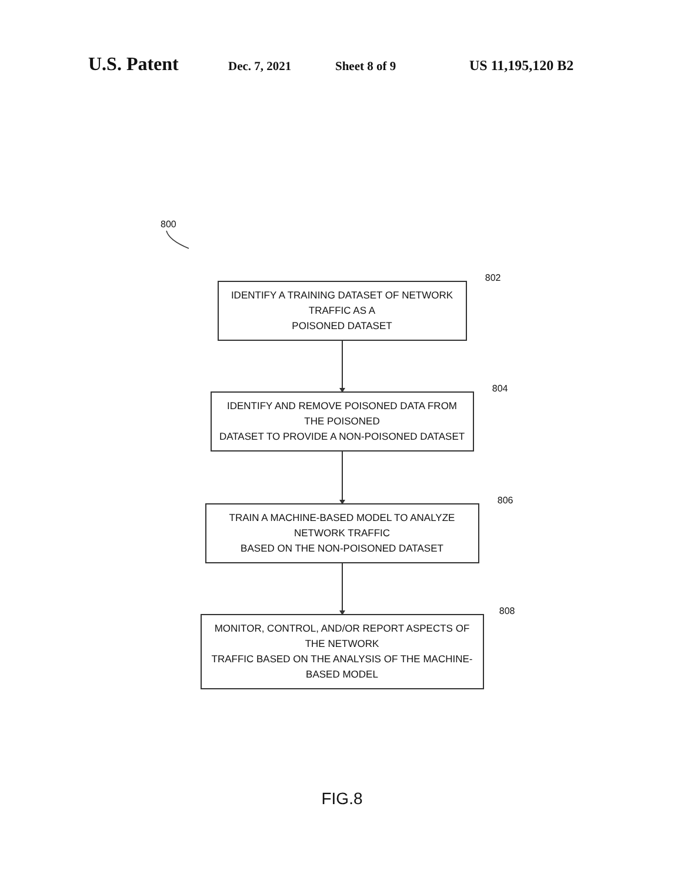U.S. Patent Dec. 7, 2021 Sheet 8 of 9 US 11,195,120 B2
800
IDENTIFY A TRAINING DATASET OF NETWORK TRAFFIC AS A
POISONED DATASET
802
IDENTIFY AND REMOVE POISONED DATA FROM THE POISONED
DATASET TO PROVIDE A NON-POISONED DATASET
804
TRAIN A MACHINE-BASED MODEL TO ANALYZE NETWORK TRAFFIC
BASED ON THE NON-POISONED DATASET
806
MONITOR, CONTROL, AND/OR REPORT ASPECTS OF THE NETWORK
TRAFFIC BASED ON THE ANALYSIS OF THE MACHINE-BASED MODEL
808
FIG.8